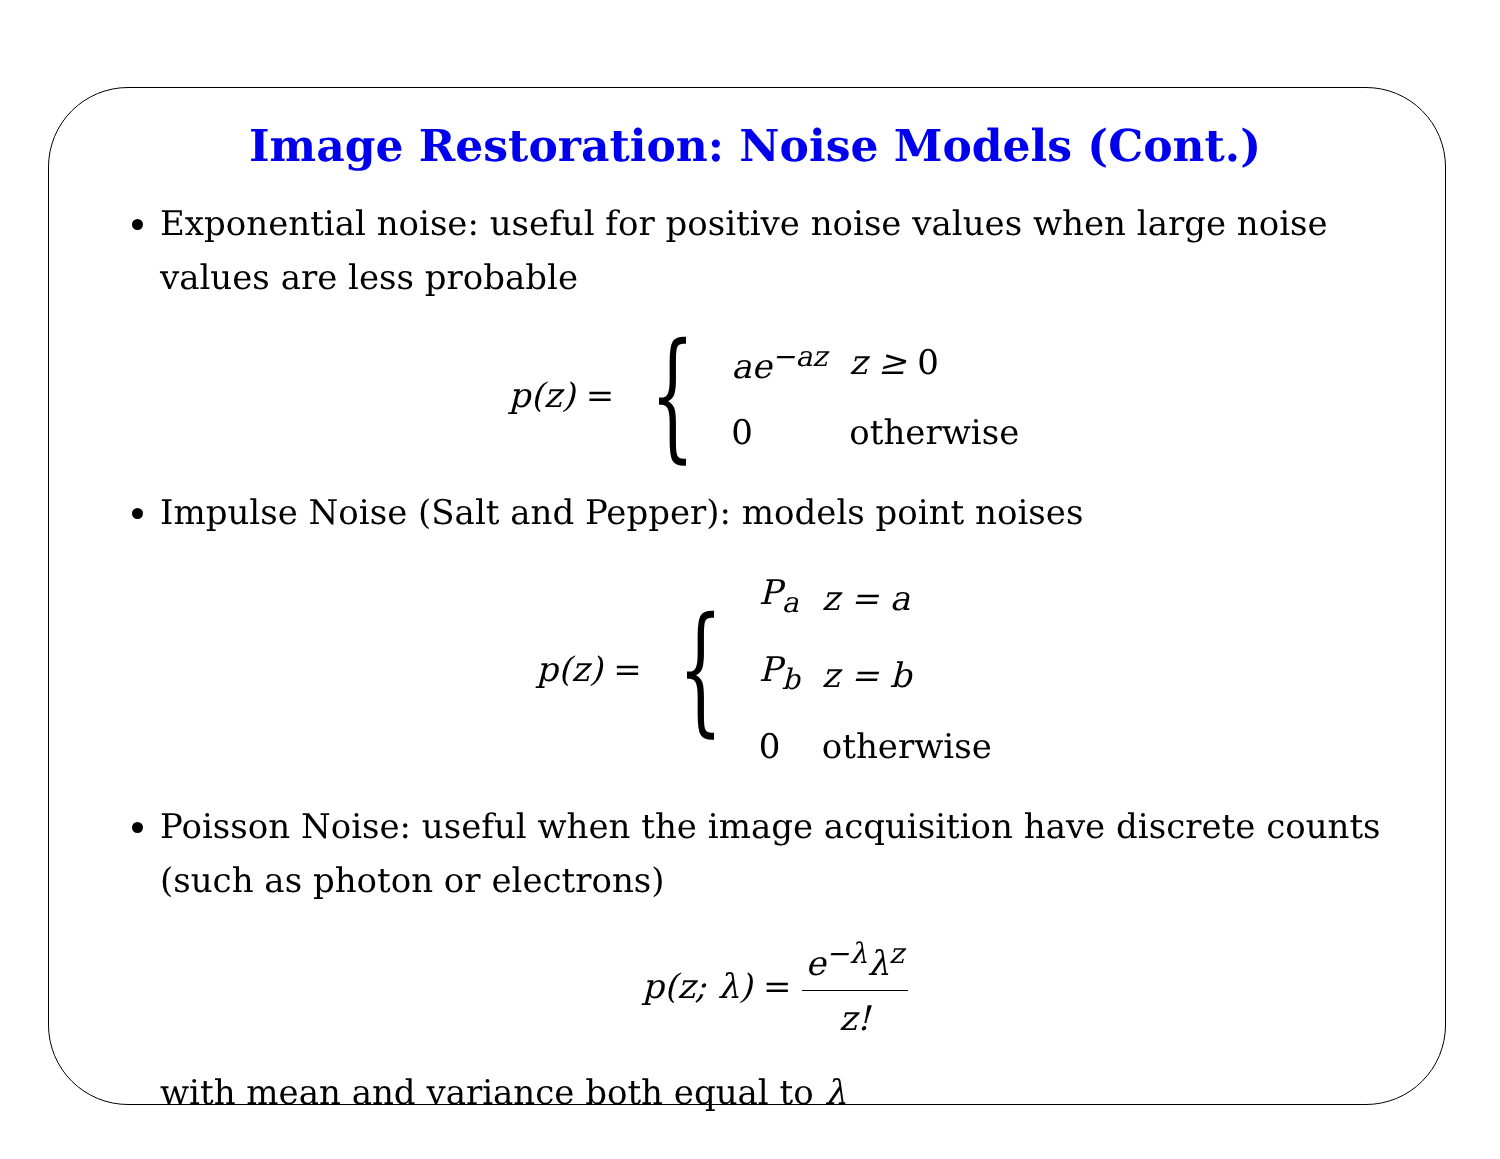Image Restoration: Noise Models (Cont.)
Exponential noise: useful for positive noise values when large noise values are less probable
p(z) = {
| ae<sup>−az</sup> | z ≥ 0 |
| 0 | otherwise |
Impulse Noise (Salt and Pepper): models point noises
p(z) = {
| P<sub>a</sub> | z = a |
| P<sub>b</sub> | z = b |
| 0 | otherwise |
Poisson Noise: useful when the image acquisition have discrete counts (such as photon or electrons)
p(z; λ) = e<sup>−λ</sup>λ<sup>z</sup> z!
with mean and variance both equal to λ